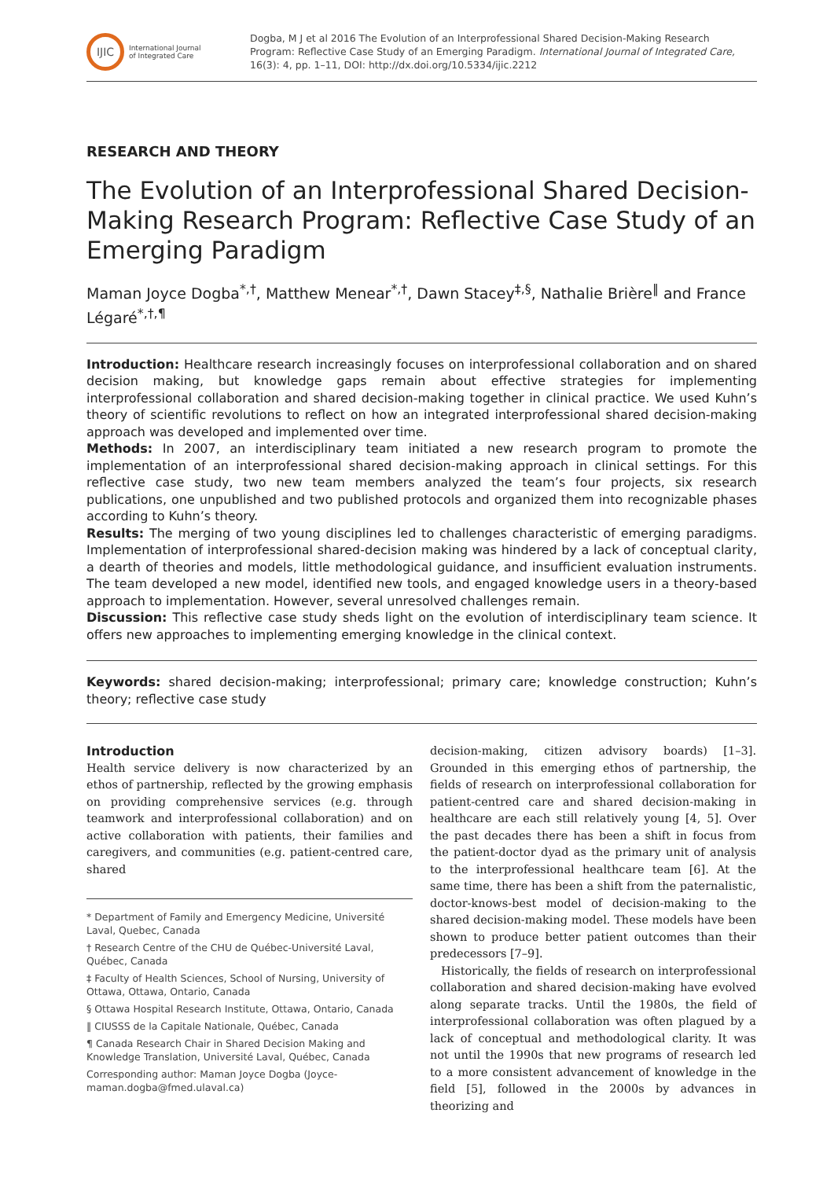IJIC
International Journal
of Integrated Care
Dogba, M J et al 2016 The Evolution of an Interprofessional Shared Decision-Making Research Program: Reflective Case Study of an Emerging Paradigm. International Journal of Integrated Care, 16(3): 4, pp. 1–11, DOI: http://dx.doi.org/10.5334/ijic.2212
RESEARCH AND THEORY
The Evolution of an Interprofessional Shared Decision-Making Research Program: Reflective Case Study of an Emerging Paradigm
Maman Joyce Dogba<sup>*,†</sup>, Matthew Menear<sup>*,†</sup>, Dawn Stacey<sup>‡,§</sup>, Nathalie Brière<sup>‖</sup> and France Légaré<sup>*,†,¶</sup>
Introduction: Healthcare research increasingly focuses on interprofessional collaboration and on shared decision making, but knowledge gaps remain about effective strategies for implementing interprofessional collaboration and shared decision-making together in clinical practice. We used Kuhn’s theory of scientific revolutions to reflect on how an integrated interprofessional shared decision-making approach was developed and implemented over time.
Methods: In 2007, an interdisciplinary team initiated a new research program to promote the implementation of an interprofessional shared decision-making approach in clinical settings. For this reflective case study, two new team members analyzed the team’s four projects, six research publications, one unpublished and two published protocols and organized them into recognizable phases according to Kuhn’s theory.
Results: The merging of two young disciplines led to challenges characteristic of emerging paradigms. Implementation of interprofessional shared-decision making was hindered by a lack of conceptual clarity, a dearth of theories and models, little methodological guidance, and insufficient evaluation instruments. The team developed a new model, identified new tools, and engaged knowledge users in a theory-based approach to implementation. However, several unresolved challenges remain.
Discussion: This reflective case study sheds light on the evolution of interdisciplinary team science. It offers new approaches to implementing emerging knowledge in the clinical context.
Keywords: shared decision-making; interprofessional; primary care; knowledge construction; Kuhn’s theory; reflective case study
Introduction
Health service delivery is now characterized by an ethos of partnership, reflected by the growing emphasis on providing comprehensive services (e.g. through teamwork and interprofessional collaboration) and on active collaboration with patients, their families and caregivers, and communities (e.g. patient-centred care, shared
* Department of Family and Emergency Medicine, Université Laval, Quebec, Canada
† Research Centre of the CHU de Québec-Université Laval, Québec, Canada
‡ Faculty of Health Sciences, School of Nursing, University of Ottawa, Ottawa, Ontario, Canada
§ Ottawa Hospital Research Institute, Ottawa, Ontario, Canada
‖ CIUSSS de la Capitale Nationale, Québec, Canada
¶ Canada Research Chair in Shared Decision Making and Knowledge Translation, Université Laval, Québec, Canada
Corresponding author: Maman Joyce Dogba (Joyce-maman.dogba@fmed.ulaval.ca)
decision-making, citizen advisory boards) [1–3]. Grounded in this emerging ethos of partnership, the fields of research on interprofessional collaboration for patient-centred care and shared decision-making in healthcare are each still relatively young [4, 5]. Over the past decades there has been a shift in focus from the patient-doctor dyad as the primary unit of analysis to the interprofessional healthcare team [6]. At the same time, there has been a shift from the paternalistic, doctor-knows-best model of decision-making to the shared decision-making model. These models have been shown to produce better patient outcomes than their predecessors [7–9].
Historically, the fields of research on interprofessional collaboration and shared decision-making have evolved along separate tracks. Until the 1980s, the field of interprofessional collaboration was often plagued by a lack of conceptual and methodological clarity. It was not until the 1990s that new programs of research led to a more consistent advancement of knowledge in the field [5], followed in the 2000s by advances in theorizing and